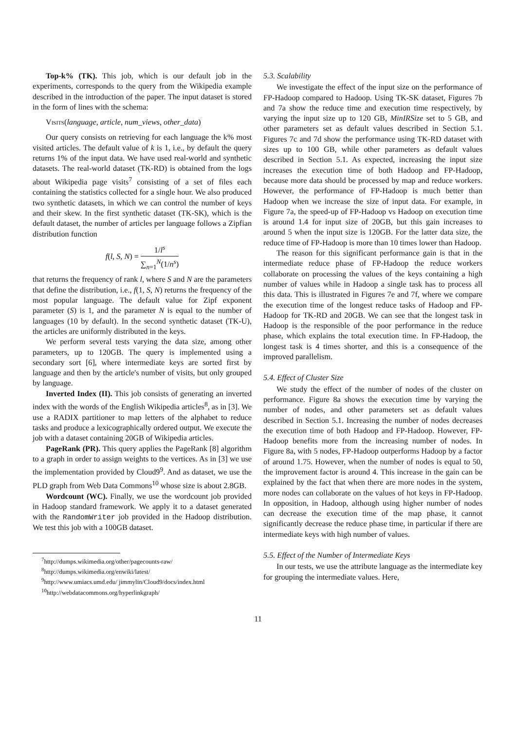Top-k% (TK). This job, which is our default job in the experiments, corresponds to the query from the Wikipedia example described in the introduction of the paper. The input dataset is stored in the form of lines with the schema:
Visits(language, article, num_views, other_data)
Our query consists on retrieving for each language the k% most visited articles. The default value of k is 1, i.e., by default the query returns 1% of the input data. We have used real-world and synthetic datasets. The real-world dataset (TK-RD) is obtained from the logs about Wikipedia page visits<sup>7</sup> consisting of a set of files each containing the statistics collected for a single hour. We also produced two synthetic datasets, in which we can control the number of keys and their skew. In the first synthetic dataset (TK-SK), which is the default dataset, the number of articles per language follows a Zipfian distribution function
f(l, S, N) = 1/l<sup>s</sup> ∑<sub>n=1</sub><sup>N</sup>(1/n<sup>s</sup>)
that returns the frequency of rank l, where S and N are the parameters that define the distribution, i.e., f(1, S, N) returns the frequency of the most popular language. The default value for Zipf exponent parameter (S) is 1, and the parameter N is equal to the number of languages (10 by default). In the second synthetic dataset (TK-U), the articles are uniformly distributed in the keys.
We perform several tests varying the data size, among other parameters, up to 120GB. The query is implemented using a secondary sort [6], where intermediate keys are sorted first by language and then by the article's number of visits, but only grouped by language.
Inverted Index (II). This job consists of generating an inverted index with the words of the English Wikipedia articles<sup>8</sup>, as in [3]. We use a RADIX partitioner to map letters of the alphabet to reduce tasks and produce a lexicographically ordered output. We execute the job with a dataset containing 20GB of Wikipedia articles.
PageRank (PR). This query applies the PageRank [8] algorithm to a graph in order to assign weights to the vertices. As in [3] we use the implementation provided by Cloud9<sup>9</sup>. And as dataset, we use the PLD graph from Web Data Commons<sup>10</sup> whose size is about 2.8GB.
Wordcount (WC). Finally, we use the wordcount job provided in Hadoop standard framework. We apply it to a dataset generated with the RandomWriter job provided in the Hadoop distribution. We test this job with a 100GB dataset.
<sup>7</sup> http://dumps.wikimedia.org/other/pagecounts-raw/
<sup>8</sup> http://dumps.wikimedia.org/enwiki/latest/
<sup>9</sup> http://www.umiacs.umd.edu/ jimmylin/Cloud9/docs/index.html
<sup>10</sup> http://webdatacommons.org/hyperlinkgraph/
5.3. Scalability
We investigate the effect of the input size on the performance of FP-Hadoop compared to Hadoop. Using TK-SK dataset, Figures 7b and 7a show the reduce time and execution time respectively, by varying the input size up to 120 GB, MinIRSize set to 5 GB, and other parameters set as default values described in Section 5.1. Figures 7c and 7d show the performance using TK-RD dataset with sizes up to 100 GB, while other parameters as default values described in Section 5.1. As expected, increasing the input size increases the execution time of both Hadoop and FP-Hadoop, because more data should be processed by map and reduce workers. However, the performance of FP-Hadoop is much better than Hadoop when we increase the size of input data. For example, in Figure 7a, the speed-up of FP-Hadoop vs Hadoop on execution time is around 1.4 for input size of 20GB, but this gain increases to around 5 when the input size is 120GB. For the latter data size, the reduce time of FP-Hadoop is more than 10 times lower than Hadoop.
The reason for this significant performance gain is that in the intermediate reduce phase of FP-Hadoop the reduce workers collaborate on processing the values of the keys containing a high number of values while in Hadoop a single task has to process all this data. This is illustrated in Figures 7e and 7f, where we compare the execution time of the longest reduce tasks of Hadoop and FP-Hadoop for TK-RD and 20GB. We can see that the longest task in Hadoop is the responsible of the poor performance in the reduce phase, which explains the total execution time. In FP-Hadoop, the longest task is 4 times shorter, and this is a consequence of the improved parallelism.
5.4. Effect of Cluster Size
We study the effect of the number of nodes of the cluster on performance. Figure 8a shows the execution time by varying the number of nodes, and other parameters set as default values described in Section 5.1. Increasing the number of nodes decreases the execution time of both Hadoop and FP-Hadoop. However, FP-Hadoop benefits more from the increasing number of nodes. In Figure 8a, with 5 nodes, FP-Hadoop outperforms Hadoop by a factor of around 1.75. However, when the number of nodes is equal to 50, the improvement factor is around 4. This increase in the gain can be explained by the fact that when there are more nodes in the system, more nodes can collaborate on the values of hot keys in FP-Hadoop. In opposition, in Hadoop, although using higher number of nodes can decrease the execution time of the map phase, it cannot significantly decrease the reduce phase time, in particular if there are intermediate keys with high number of values.
5.5. Effect of the Number of Intermediate Keys
In our tests, we use the attribute language as the intermediate key for grouping the intermediate values. Here,
11